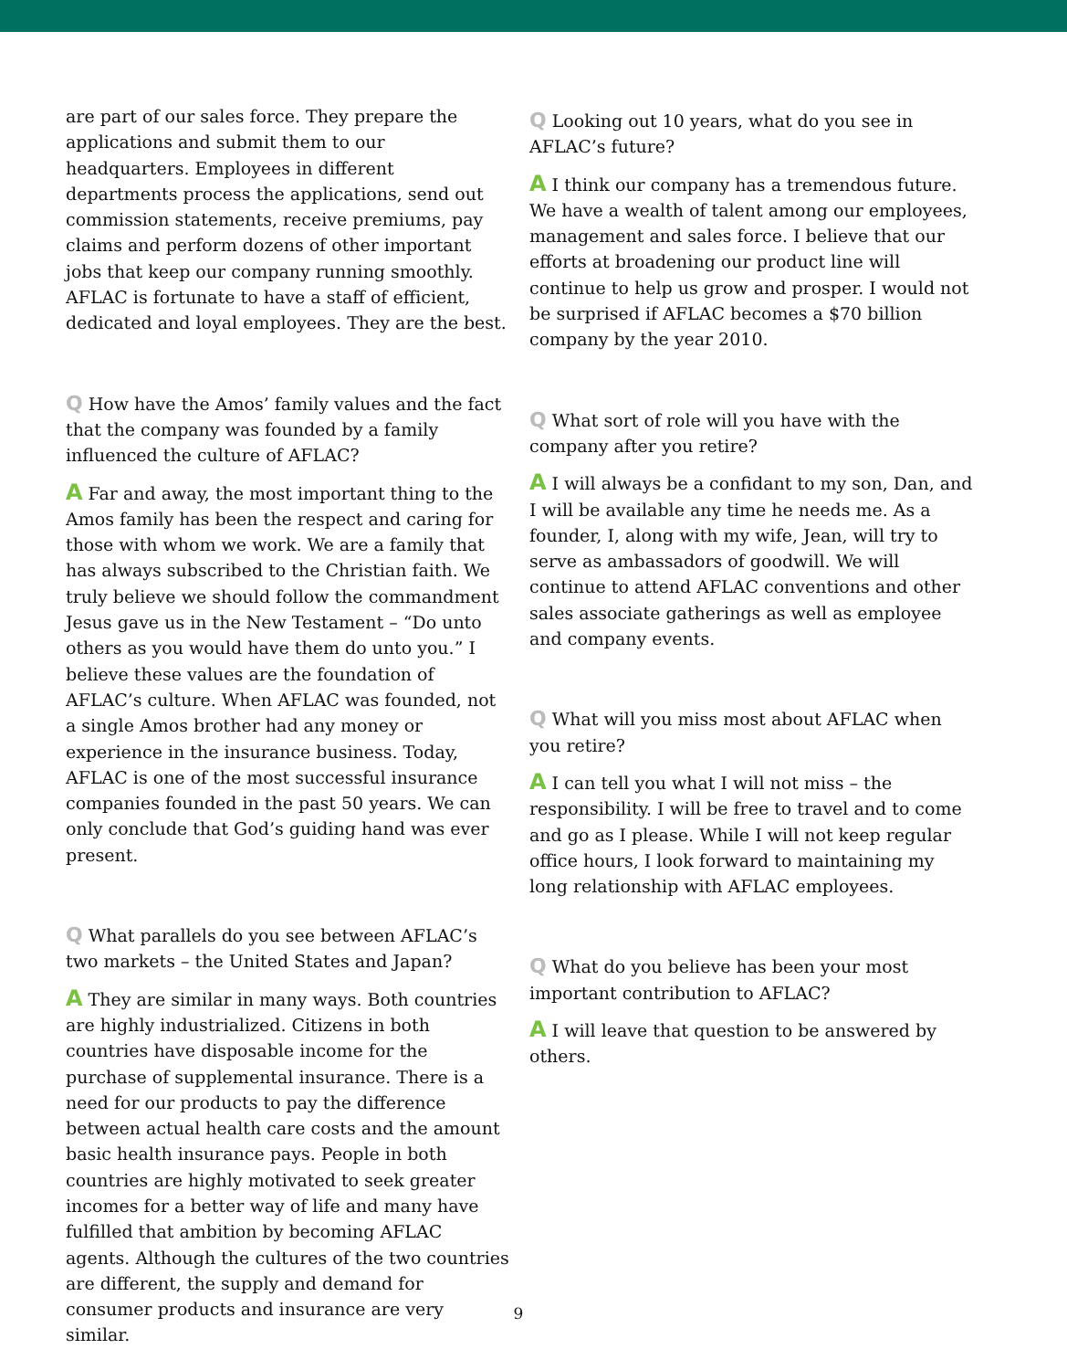are part of our sales force. They prepare the applications and submit them to our headquarters. Employees in different departments process the applications, send out commission statements, receive premiums, pay claims and perform dozens of other important jobs that keep our company running smoothly. AFLAC is fortunate to have a staff of efficient, dedicated and loyal employees. They are the best.
Q How have the Amos’ family values and the fact that the company was founded by a family influenced the culture of AFLAC?
A Far and away, the most important thing to the Amos family has been the respect and caring for those with whom we work. We are a family that has always subscribed to the Christian faith. We truly believe we should follow the commandment Jesus gave us in the New Testament – “Do unto others as you would have them do unto you.” I believe these values are the foundation of AFLAC’s culture. When AFLAC was founded, not a single Amos brother had any money or experience in the insurance business. Today, AFLAC is one of the most successful insurance companies founded in the past 50 years. We can only conclude that God’s guiding hand was ever present.
Q What parallels do you see between AFLAC’s two markets – the United States and Japan?
A They are similar in many ways. Both countries are highly industrialized. Citizens in both countries have disposable income for the purchase of supplemental insurance. There is a need for our products to pay the difference between actual health care costs and the amount basic health insurance pays. People in both countries are highly motivated to seek greater incomes for a better way of life and many have fulfilled that ambition by becoming AFLAC agents. Although the cultures of the two countries are different, the supply and demand for consumer products and insurance are very similar.
Q Looking out 10 years, what do you see in AFLAC’s future?
A I think our company has a tremendous future. We have a wealth of talent among our employees, management and sales force. I believe that our efforts at broadening our product line will continue to help us grow and prosper. I would not be surprised if AFLAC becomes a $70 billion company by the year 2010.
Q What sort of role will you have with the company after you retire?
A I will always be a confidant to my son, Dan, and I will be available any time he needs me. As a founder, I, along with my wife, Jean, will try to serve as ambassadors of goodwill. We will continue to attend AFLAC conventions and other sales associate gatherings as well as employee and company events.
Q What will you miss most about AFLAC when you retire?
A I can tell you what I will not miss – the responsibility. I will be free to travel and to come and go as I please. While I will not keep regular office hours, I look forward to maintaining my long relationship with AFLAC employees.
Q What do you believe has been your most important contribution to AFLAC?
A I will leave that question to be answered by others.
9